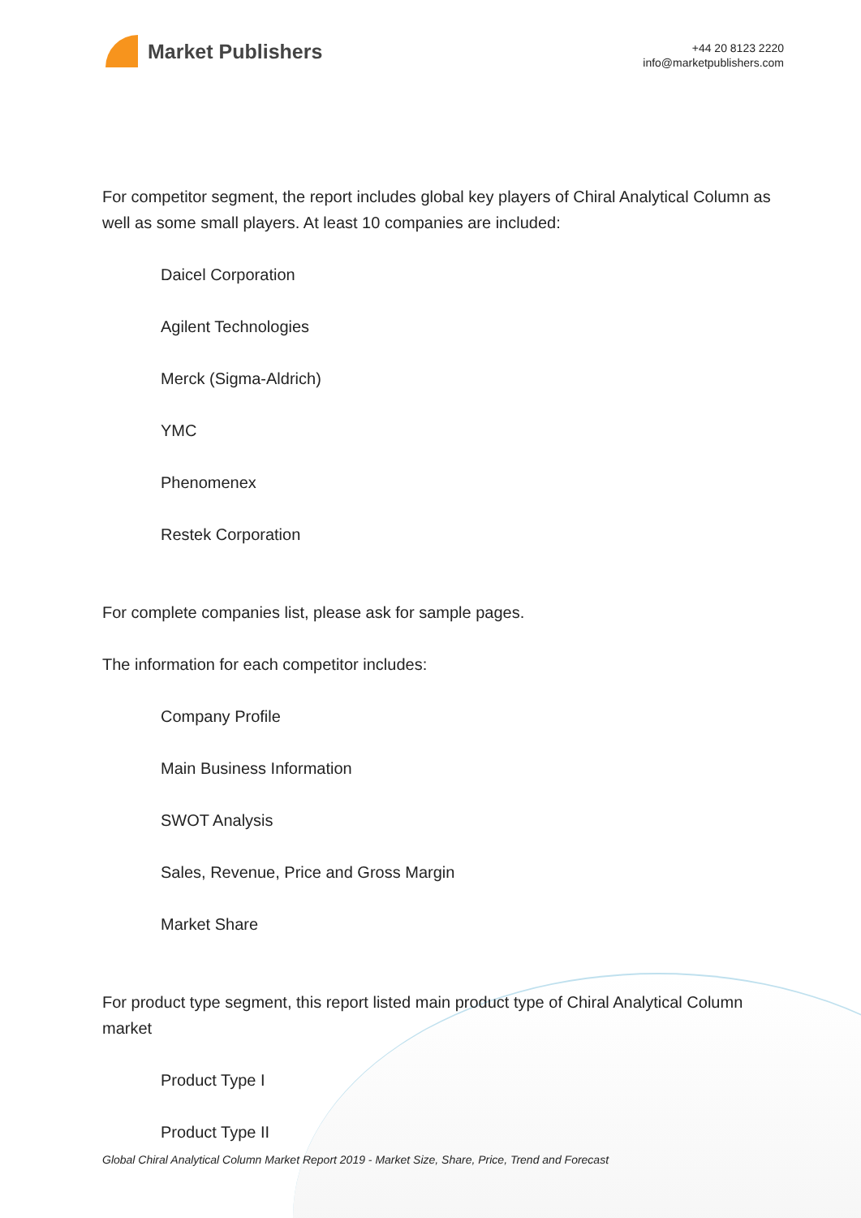Market Publishers
+44 20 8123 2220
info@marketpublishers.com
For competitor segment, the report includes global key players of Chiral Analytical Column as well as some small players. At least 10 companies are included:
Daicel Corporation
Agilent Technologies
Merck (Sigma-Aldrich)
YMC
Phenomenex
Restek Corporation
For complete companies list, please ask for sample pages.
The information for each competitor includes:
Company Profile
Main Business Information
SWOT Analysis
Sales, Revenue, Price and Gross Margin
Market Share
For product type segment, this report listed main product type of Chiral Analytical Column market
Product Type I
Product Type II
Global Chiral Analytical Column Market Report 2019 - Market Size, Share, Price, Trend and Forecast